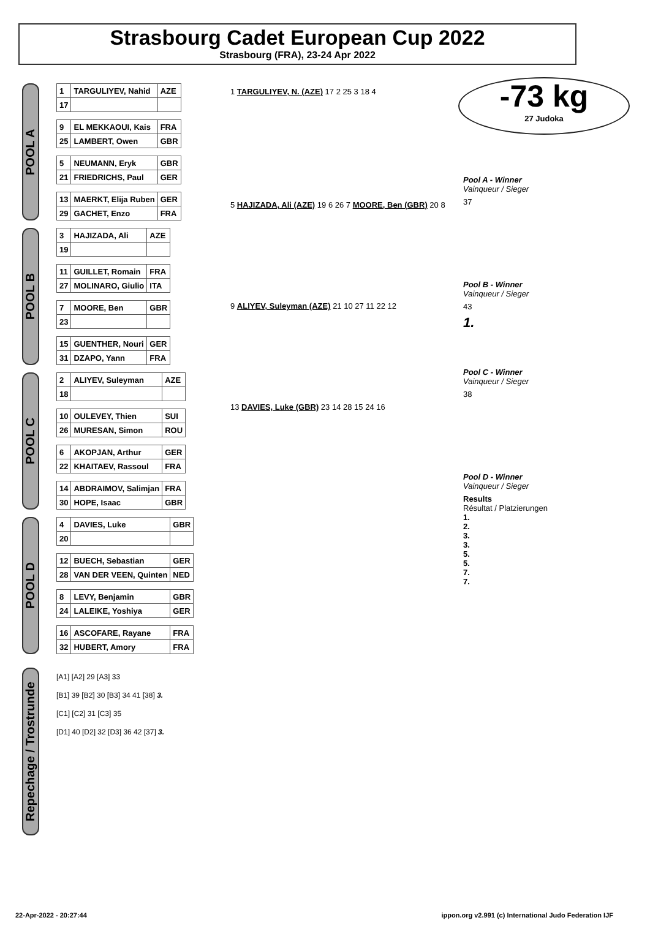Strasbourg Cadet European Cup 2022
Strasbourg (FRA), 23-24 Apr 2022
-73 kg
27 Judoka
POOL A
| 1 | TARGULIYEV, Nahid | AZE |
| 17 | | |
| 9 | EL MEKKAOUI, Kais | FRA |
| 25 | LAMBERT, Owen | GBR |
| 5 | NEUMANN, Eryk | GBR |
| 21 | FRIEDRICHS, Paul | GER |
| 13 | MAERKT, Elija Ruben | GER |
| 29 | GACHET, Enzo | FRA |
POOL B
| 3 | HAJIZADA, Ali | AZE |
| 19 | | |
| 11 | GUILLET, Romain | FRA |
| 27 | MOLINARO, Giulio | ITA |
| 7 | MOORE, Ben | GBR |
| 23 | | |
| 15 | GUENTHER, Nouri | GER |
| 31 | DZAPO, Yann | FRA |
POOL C
| 2 | ALIYEV, Suleyman | AZE |
| 18 | | |
| 10 | OULEVEY, Thien | SUI |
| 26 | MURESAN, Simon | ROU |
| 6 | AKOPJAN, Arthur | GER |
| 22 | KHAITAEV, Rassoul | FRA |
| 14 | ABDRAIMOV, Salimjan | FRA |
| 30 | HOPE, Isaac | GBR |
POOL D
| 4 | DAVIES, Luke | GBR |
| 20 | | |
| 12 | BUECH, Sebastian | GER |
| 28 | VAN DER VEEN, Quinten | NED |
| 8 | LEVY, Benjamin | GBR |
| 24 | LALEIKE, Yoshiya | GER |
| 16 | ASCOFARE, Rayane | FRA |
| 32 | HUBERT, Amory | FRA |
1 TARGULIYEV, N. (AZE) 17 2 25 3 18 4
5 HAJIZADA, Ali (AZE) 19 6 26 7 MOORE, Ben (GBR) 20 8
9 ALIYEV, Suleyman (AZE) 21 10 27 11 22 12
13 DAVIES, Luke (GBR) 23 14 28 15 24 16
Pool A - Winner
Vainqueur / Sieger
37
Pool B - Winner
Vainqueur / Sieger
43
1.
Pool C - Winner
Vainqueur / Sieger
38
Pool D - Winner
Vainqueur / Sieger
Results
Résultat / Platzierungen
1.
2.
3.
3.
5.
5.
7.
7.
Repechage / Trostrunde
[A1] [A2] 29 [A3] 33
[B1] 39 [B2] 30 [B3] 34 41 [38] 3.
[C1] [C2] 31 [C3] 35
[D1] 40 [D2] 32 [D3] 36 42 [37] 3.
22-Apr-2022 - 20:27:44 ippon.org v2.991 (c) International Judo Federation IJF